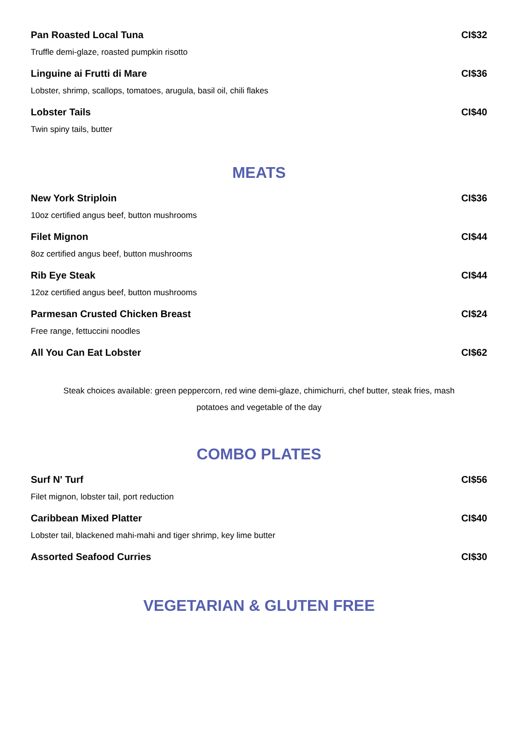Pan Roasted Local Tuna CI$32
Truffle demi-glaze, roasted pumpkin risotto
Linguine ai Frutti di Mare CI$36
Lobster, shrimp, scallops, tomatoes, arugula, basil oil, chili flakes
Lobster Tails CI$40
Twin spiny tails, butter
MEATS
New York Striploin CI$36
10oz certified angus beef, button mushrooms
Filet Mignon CI$44
8oz certified angus beef, button mushrooms
Rib Eye Steak CI$44
12oz certified angus beef, button mushrooms
Parmesan Crusted Chicken Breast CI$24
Free range, fettuccini noodles
All You Can Eat Lobster CI$62
Steak choices available: green peppercorn, red wine demi-glaze, chimichurri, chef butter, steak fries, mash
potatoes and vegetable of the day
COMBO PLATES
Surf N' Turf CI$56
Filet mignon, lobster tail, port reduction
Caribbean Mixed Platter CI$40
Lobster tail, blackened mahi-mahi and tiger shrimp, key lime butter
Assorted Seafood Curries CI$30
VEGETARIAN & GLUTEN FREE